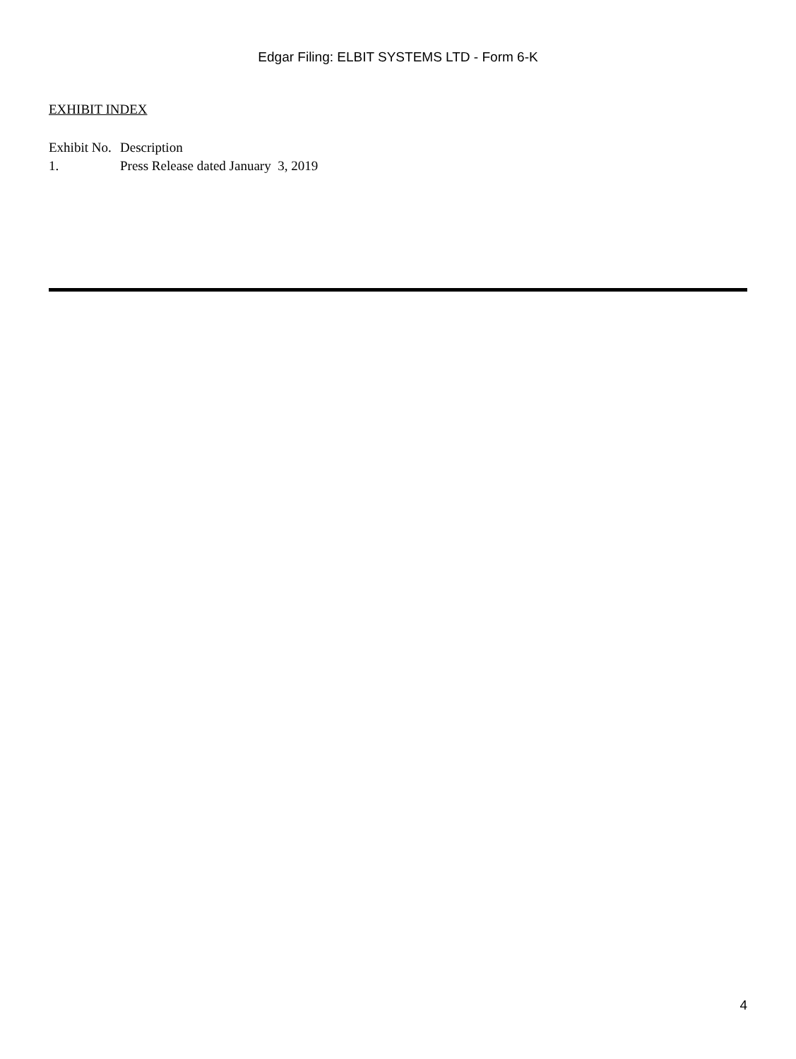Edgar Filing: ELBIT SYSTEMS LTD - Form 6-K
EXHIBIT INDEX
| Exhibit No. | Description |
| 1. | Press Release dated January 3, 2019 |
4